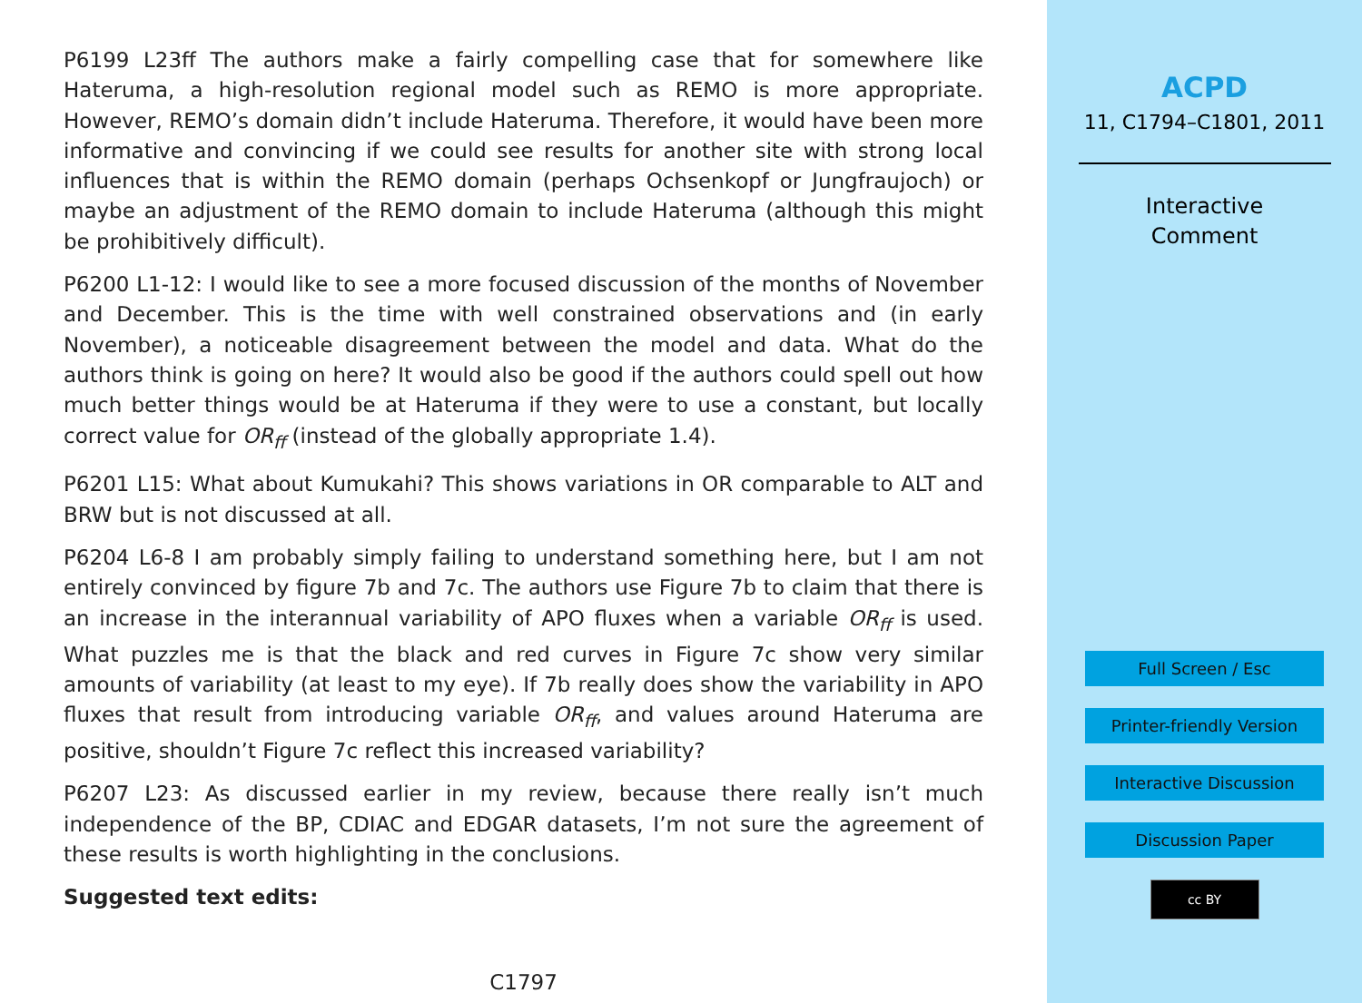P6199 L23ff The authors make a fairly compelling case that for somewhere like Hateruma, a high-resolution regional model such as REMO is more appropriate. However, REMO’s domain didn’t include Hateruma. Therefore, it would have been more informative and convincing if we could see results for another site with strong local influences that is within the REMO domain (perhaps Ochsenkopf or Jungfraujoch) or maybe an adjustment of the REMO domain to include Hateruma (although this might be prohibitively difficult).
P6200 L1-12: I would like to see a more focused discussion of the months of November and December. This is the time with well constrained observations and (in early November), a noticeable disagreement between the model and data. What do the authors think is going on here? It would also be good if the authors could spell out how much better things would be at Hateruma if they were to use a constant, but locally correct value for OR<sub>ff</sub> (instead of the globally appropriate 1.4).
P6201 L15: What about Kumukahi? This shows variations in OR comparable to ALT and BRW but is not discussed at all.
P6204 L6-8 I am probably simply failing to understand something here, but I am not entirely convinced by figure 7b and 7c. The authors use Figure 7b to claim that there is an increase in the interannual variability of APO fluxes when a variable OR<sub>ff</sub> is used. What puzzles me is that the black and red curves in Figure 7c show very similar amounts of variability (at least to my eye). If 7b really does show the variability in APO fluxes that result from introducing variable OR<sub>ff</sub>, and values around Hateruma are positive, shouldn’t Figure 7c reflect this increased variability?
P6207 L23: As discussed earlier in my review, because there really isn’t much independence of the BP, CDIAC and EDGAR datasets, I’m not sure the agreement of these results is worth highlighting in the conclusions.
Suggested text edits:
C1797
ACPD
11, C1794–C1801, 2011
Interactive
Comment
Full Screen / Esc
Printer-friendly Version
Interactive Discussion
Discussion Paper
cc BY